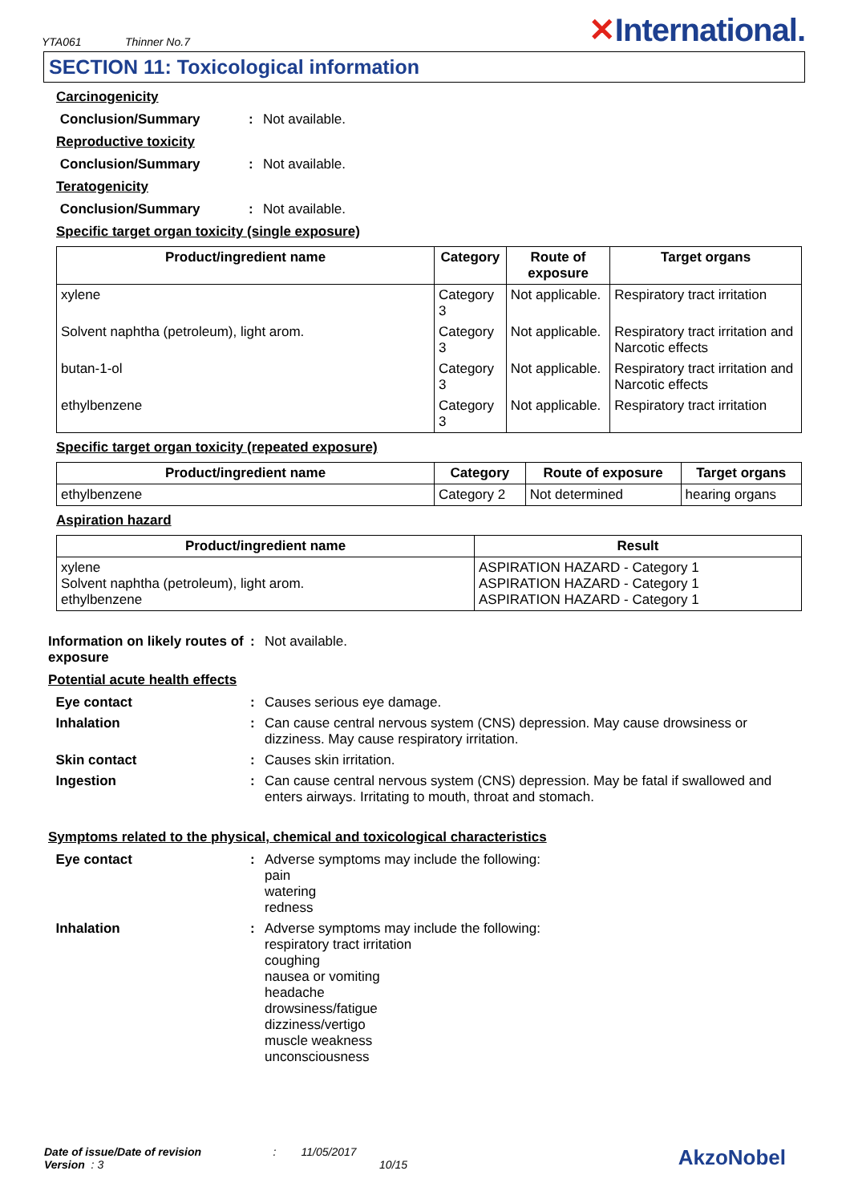YTA061 Thinner No.7
✕International.
SECTION 11: Toxicological information
Carcinogenicity
Conclusion/Summary : Not available.
Reproductive toxicity
Conclusion/Summary : Not available.
Teratogenicity
Conclusion/Summary : Not available.
Specific target organ toxicity (single exposure)
| Product/ingredient name | Category | Route of exposure | Target organs |
| --- | --- | --- | --- |
| xylene | Category 3 | Not applicable. | Respiratory tract irritation |
| Solvent naphtha (petroleum), light arom. | Category 3 | Not applicable. | Respiratory tract irritation and Narcotic effects |
| butan-1-ol | Category 3 | Not applicable. | Respiratory tract irritation and Narcotic effects |
| ethylbenzene | Category 3 | Not applicable. | Respiratory tract irritation |
Specific target organ toxicity (repeated exposure)
| Product/ingredient name | Category | Route of exposure | Target organs |
| --- | --- | --- | --- |
| ethylbenzene | Category 2 | Not determined | hearing organs |
Aspiration hazard
| Product/ingredient name | Result |
| --- | --- |
| xylene Solvent naphtha (petroleum), light arom. ethylbenzene | ASPIRATION HAZARD - Category 1 ASPIRATION HAZARD - Category 1 ASPIRATION HAZARD - Category 1 |
Information on likely routes of exposure
: Not available.
Potential acute health effects
Eye contact : Causes serious eye damage.
Inhalation : Can cause central nervous system (CNS) depression. May cause drowsiness or dizziness. May cause respiratory irritation.
Skin contact : Causes skin irritation.
Ingestion : Can cause central nervous system (CNS) depression. May be fatal if swallowed and enters airways. Irritating to mouth, throat and stomach.
Symptoms related to the physical, chemical and toxicological characteristics
Eye contact : Adverse symptoms may include the following:
pain
watering
redness
Inhalation : Adverse symptoms may include the following:
respiratory tract irritation
coughing
nausea or vomiting
headache
drowsiness/fatigue
dizziness/vertigo
muscle weakness
unconsciousness
Date of issue/Date of revision : 11/05/2017
Version : 3 10/15
AkzoNobel